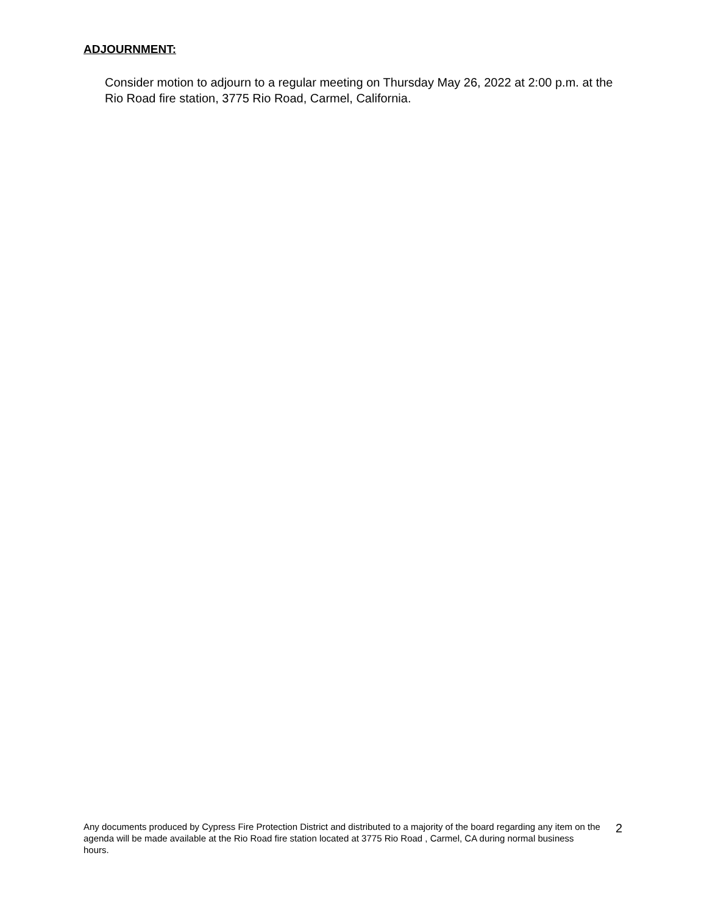ADJOURNMENT:
Consider motion to adjourn to a regular meeting on Thursday May 26, 2022 at 2:00 p.m. at the Rio Road fire station, 3775 Rio Road, Carmel, California.
Any documents produced by Cypress Fire Protection District and distributed to a majority of the board regarding any item on the agenda will be made available at the Rio Road fire station located at 3775 Rio Road , Carmel, CA during normal business hours.
2